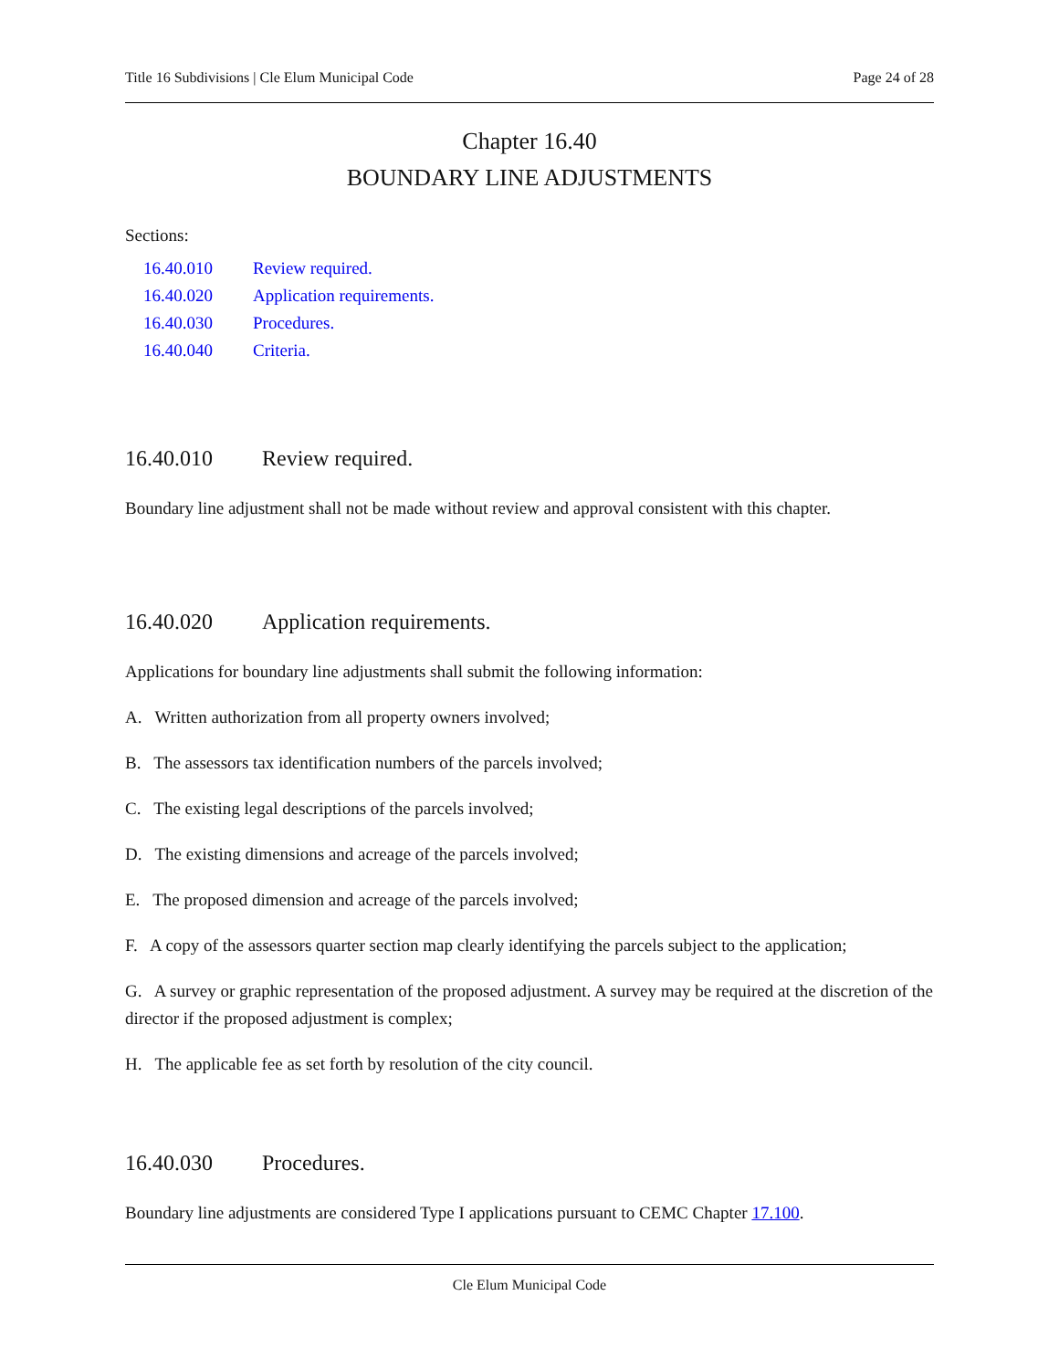Title 16 Subdivisions | Cle Elum Municipal Code Page 24 of 28
Chapter 16.40
BOUNDARY LINE ADJUSTMENTS
Sections:
16.40.010 Review required.
16.40.020 Application requirements.
16.40.030 Procedures.
16.40.040 Criteria.
16.40.010 Review required.
Boundary line adjustment shall not be made without review and approval consistent with this chapter.
16.40.020 Application requirements.
Applications for boundary line adjustments shall submit the following information:
A. Written authorization from all property owners involved;
B. The assessors tax identification numbers of the parcels involved;
C. The existing legal descriptions of the parcels involved;
D. The existing dimensions and acreage of the parcels involved;
E. The proposed dimension and acreage of the parcels involved;
F. A copy of the assessors quarter section map clearly identifying the parcels subject to the application;
G. A survey or graphic representation of the proposed adjustment. A survey may be required at the discretion of the director if the proposed adjustment is complex;
H. The applicable fee as set forth by resolution of the city council.
16.40.030 Procedures.
Boundary line adjustments are considered Type I applications pursuant to CEMC Chapter 17.100.
Cle Elum Municipal Code